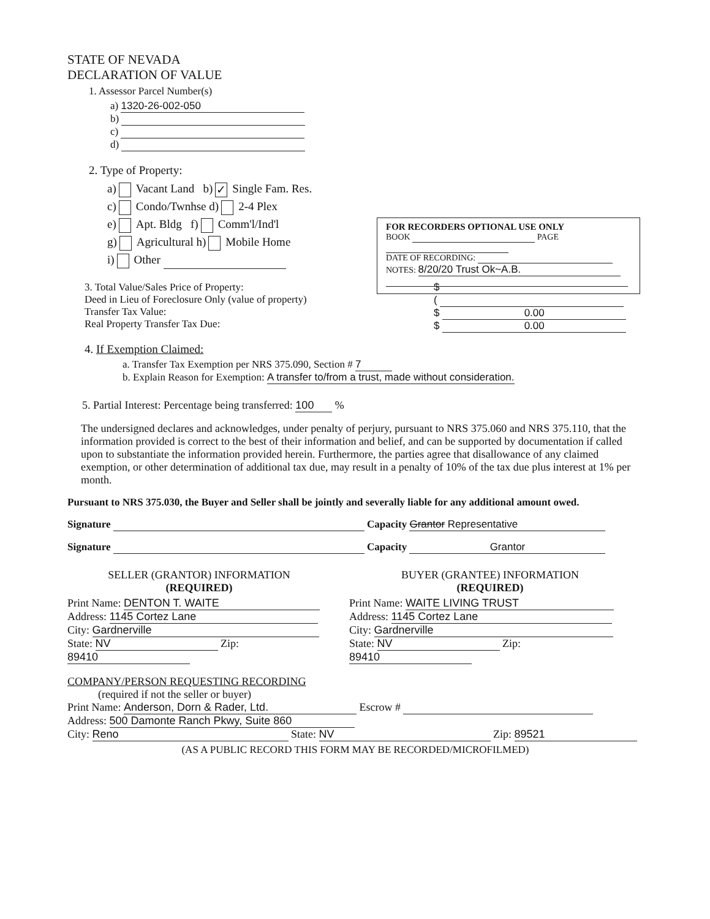STATE OF NEVADA
DECLARATION OF VALUE
1. Assessor Parcel Number(s)
a) 1320-26-002-050
b)
c)
d)
2. Type of Property:
a) Vacant Land b) ✓ Single Fam. Res.
c) Condo/Twnhse d) 2-4 Plex
e) Apt. Bldg f) Comm'l/Ind'l
g) Agricultural h) Mobile Home
i) Other
3. Total Value/Sales Price of Property:
Deed in Lieu of Foreclosure Only (value of property)
Transfer Tax Value:
Real Property Transfer Tax Due:
$
(
$ 0.00
$ 0.00
4. If Exemption Claimed:
a. Transfer Tax Exemption per NRS 375.090, Section # 7
b. Explain Reason for Exemption: A transfer to/from a trust, made without consideration.
5. Partial Interest: Percentage being transferred: 100 %
The undersigned declares and acknowledges, under penalty of perjury, pursuant to NRS 375.060 and NRS 375.110, that the information provided is correct to the best of their information and belief, and can be supported by documentation if called upon to substantiate the information provided herein. Furthermore, the parties agree that disallowance of any claimed exemption, or other determination of additional tax due, may result in a penalty of 10% of the tax due plus interest at 1% per month.
Pursuant to NRS 375.030, the Buyer and Seller shall be jointly and severally liable for any additional amount owed.
Signature Capacity Grantor Representative
Signature Capacity Grantor
SELLER (GRANTOR) INFORMATION
(REQUIRED)
Print Name: DENTON T. WAITE
Address: 1145 Cortez Lane
City: Gardnerville
State: NV Zip: 89410
BUYER (GRANTEE) INFORMATION
(REQUIRED)
Print Name: WAITE LIVING TRUST
Address: 1145 Cortez Lane
City: Gardnerville
State: NV Zip: 89410
COMPANY/PERSON REQUESTING RECORDING
(required if not the seller or buyer)
Print Name: Anderson, Dorn & Rader, Ltd. Escrow #
Address: 500 Damonte Ranch Pkwy, Suite 860
City: Reno State: NV Zip: 89521
(AS A PUBLIC RECORD THIS FORM MAY BE RECORDED/MICROFILMED)
FOR RECORDERS OPTIONAL USE ONLY
BOOK PAGE
DATE OF RECORDING:
NOTES: 8/20/20 Trust Ok~A.B.